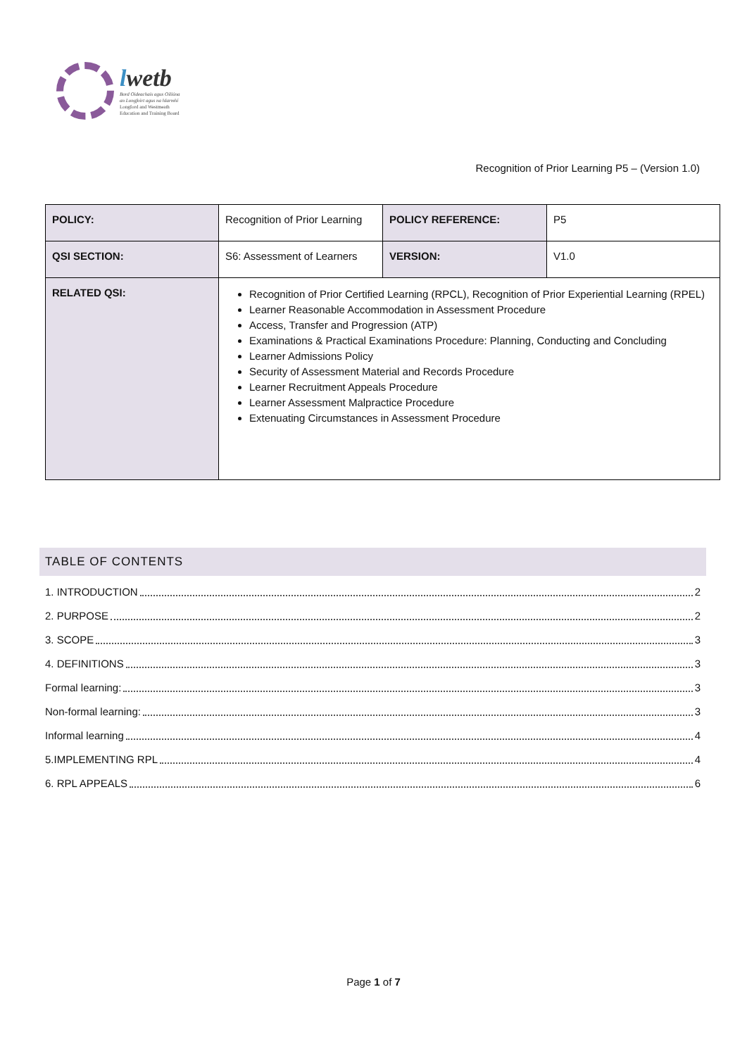lwetb
Bord Oideachais agus Oiliúna
an Longfoirt agus na hIarmhí
Longford and Westmeath
Education and Training Board
Recognition of Prior Learning P5 – (Version 1.0)
| POLICY: | Recognition of Prior Learning | POLICY REFERENCE: | P5 |
| QSI SECTION: | S6: Assessment of Learners | VERSION: | V1.0 |
| RELATED QSI: | Recognition of Prior Certified Learning (RPCL), Recognition of Prior Experiential Learning (RPEL) Learner Reasonable Accommodation in Assessment Procedure Access, Transfer and Progression (ATP) Examinations & Practical Examinations Procedure: Planning, Conducting and Concluding Learner Admissions Policy Security of Assessment Material and Records Procedure Learner Recruitment Appeals Procedure Learner Assessment Malpractice Procedure Extenuating Circumstances in Assessment Procedure | | |
TABLE OF CONTENTS
1. INTRODUCTION 2
2. PURPOSE 2
3. SCOPE 3
4. DEFINITIONS 3
Formal learning: 3
Non-formal learning: 3
Informal learning 4
5.IMPLEMENTING RPL 4
6. RPL APPEALS 6
Page 1 of 7